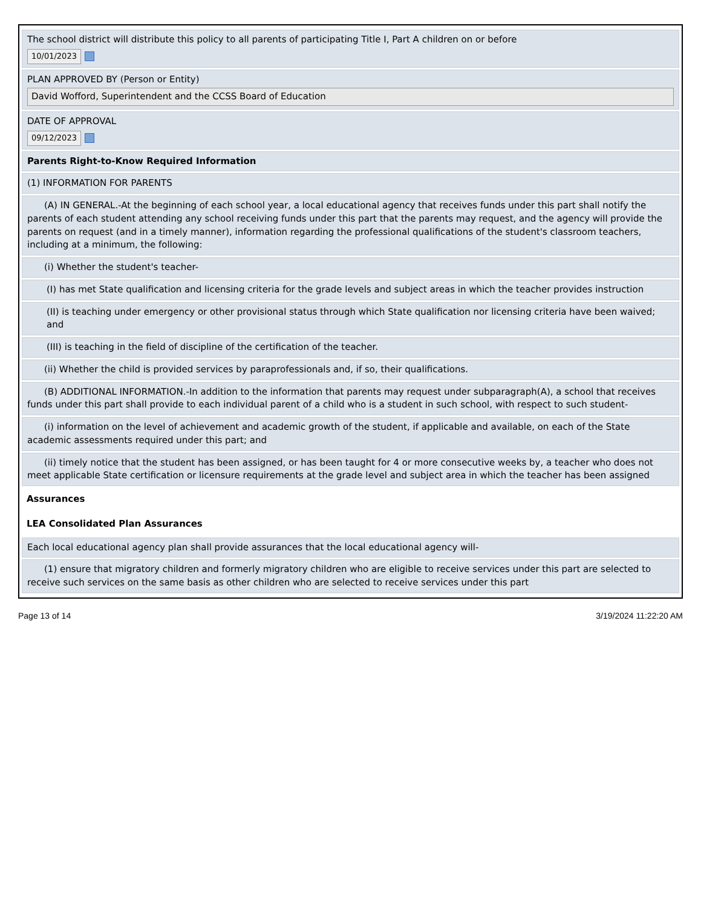The school district will distribute this policy to all parents of participating Title I, Part A children on or before
10/01/2023
PLAN APPROVED BY (Person or Entity)
David Wofford, Superintendent and the CCSS Board of Education
DATE OF APPROVAL
09/12/2023
Parents Right-to-Know Required Information
(1) INFORMATION FOR PARENTS
(A) IN GENERAL.-At the beginning of each school year, a local educational agency that receives funds under this part shall notify the parents of each student attending any school receiving funds under this part that the parents may request, and the agency will provide the parents on request (and in a timely manner), information regarding the professional qualifications of the student's classroom teachers, including at a minimum, the following:
(i) Whether the student's teacher-
(I) has met State qualification and licensing criteria for the grade levels and subject areas in which the teacher provides instruction
(II) is teaching under emergency or other provisional status through which State qualification nor licensing criteria have been waived; and
(III) is teaching in the field of discipline of the certification of the teacher.
(ii) Whether the child is provided services by paraprofessionals and, if so, their qualifications.
(B) ADDITIONAL INFORMATION.-In addition to the information that parents may request under subparagraph(A), a school that receives funds under this part shall provide to each individual parent of a child who is a student in such school, with respect to such student-
(i) information on the level of achievement and academic growth of the student, if applicable and available, on each of the State academic assessments required under this part; and
(ii) timely notice that the student has been assigned, or has been taught for 4 or more consecutive weeks by, a teacher who does not meet applicable State certification or licensure requirements at the grade level and subject area in which the teacher has been assigned
Assurances
LEA Consolidated Plan Assurances
Each local educational agency plan shall provide assurances that the local educational agency will-
(1) ensure that migratory children and formerly migratory children who are eligible to receive services under this part are selected to receive such services on the same basis as other children who are selected to receive services under this part
Page 13 of 14 3/19/2024 11:22:20 AM